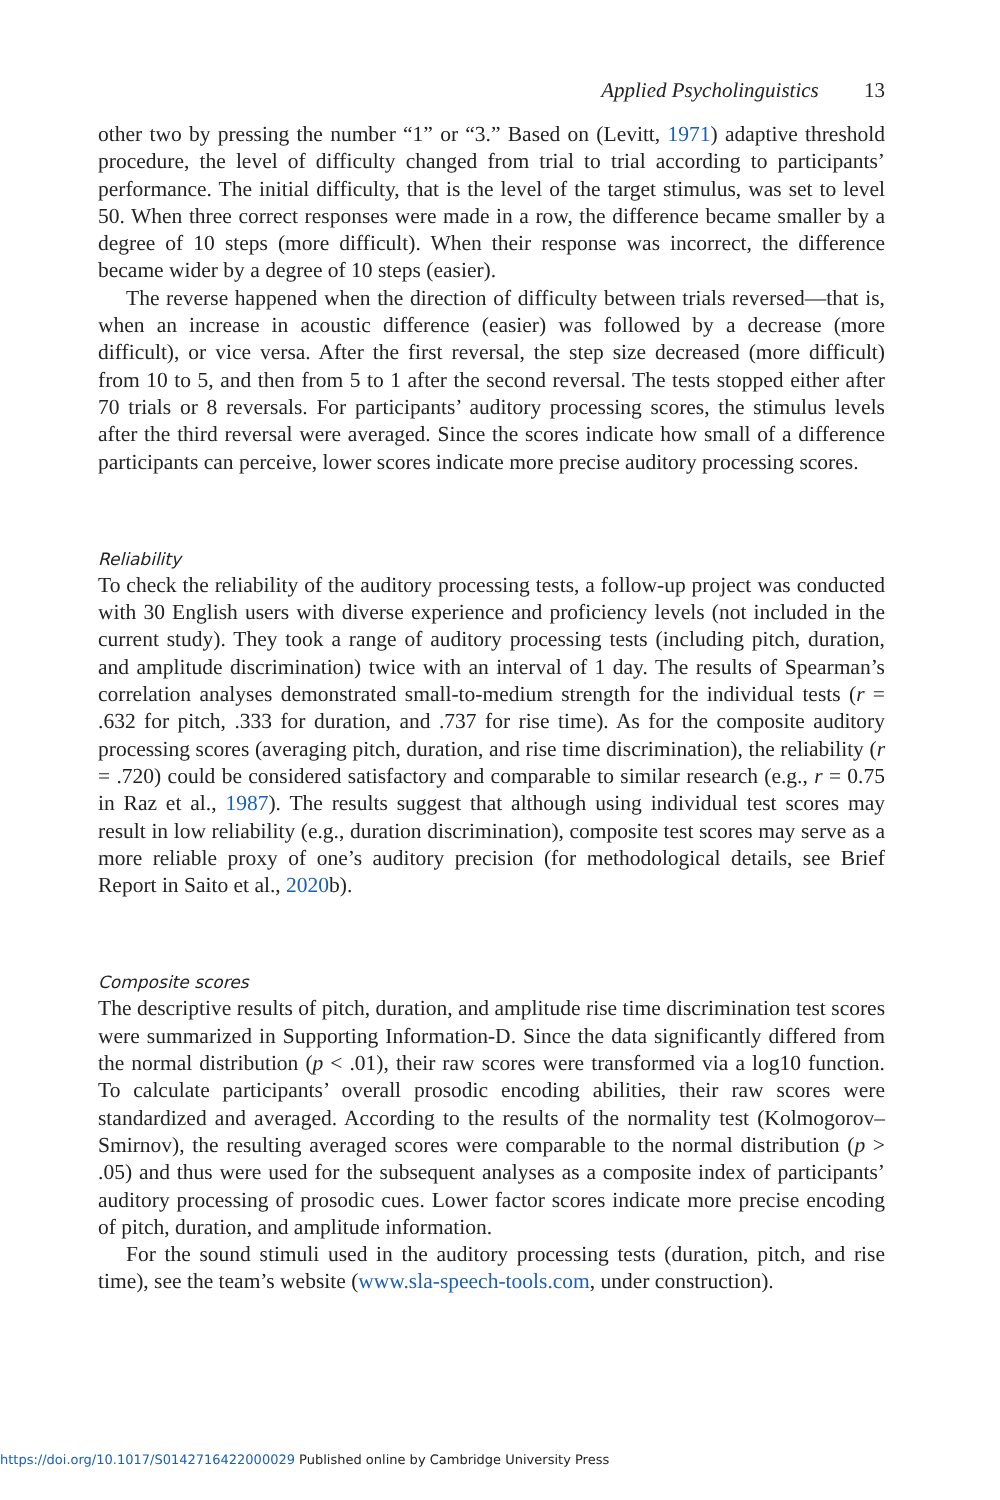Applied Psycholinguistics 13
other two by pressing the number “1” or “3.” Based on (Levitt, 1971) adaptive threshold procedure, the level of difficulty changed from trial to trial according to participants’ performance. The initial difficulty, that is the level of the target stimulus, was set to level 50. When three correct responses were made in a row, the difference became smaller by a degree of 10 steps (more difficult). When their response was incorrect, the difference became wider by a degree of 10 steps (easier).
The reverse happened when the direction of difficulty between trials reversed—that is, when an increase in acoustic difference (easier) was followed by a decrease (more difficult), or vice versa. After the first reversal, the step size decreased (more difficult) from 10 to 5, and then from 5 to 1 after the second reversal. The tests stopped either after 70 trials or 8 reversals. For participants’ auditory processing scores, the stimulus levels after the third reversal were averaged. Since the scores indicate how small of a difference participants can perceive, lower scores indicate more precise auditory processing scores.
Reliability
To check the reliability of the auditory processing tests, a follow-up project was conducted with 30 English users with diverse experience and proficiency levels (not included in the current study). They took a range of auditory processing tests (including pitch, duration, and amplitude discrimination) twice with an interval of 1 day. The results of Spearman’s correlation analyses demonstrated small-to-medium strength for the individual tests (r = .632 for pitch, .333 for duration, and .737 for rise time). As for the composite auditory processing scores (averaging pitch, duration, and rise time discrimination), the reliability (r = .720) could be considered satisfactory and comparable to similar research (e.g., r = 0.75 in Raz et al., 1987). The results suggest that although using individual test scores may result in low reliability (e.g., duration discrimination), composite test scores may serve as a more reliable proxy of one’s auditory precision (for methodological details, see Brief Report in Saito et al., 2020b).
Composite scores
The descriptive results of pitch, duration, and amplitude rise time discrimination test scores were summarized in Supporting Information-D. Since the data significantly differed from the normal distribution (p < .01), their raw scores were transformed via a log10 function. To calculate participants’ overall prosodic encoding abilities, their raw scores were standardized and averaged. According to the results of the normality test (Kolmogorov–Smirnov), the resulting averaged scores were comparable to the normal distribution (p > .05) and thus were used for the subsequent analyses as a composite index of participants’ auditory processing of prosodic cues. Lower factor scores indicate more precise encoding of pitch, duration, and amplitude information.
For the sound stimuli used in the auditory processing tests (duration, pitch, and rise time), see the team’s website (www.sla-speech-tools.com, under construction).
https://doi.org/10.1017/S0142716422000029 Published online by Cambridge University Press